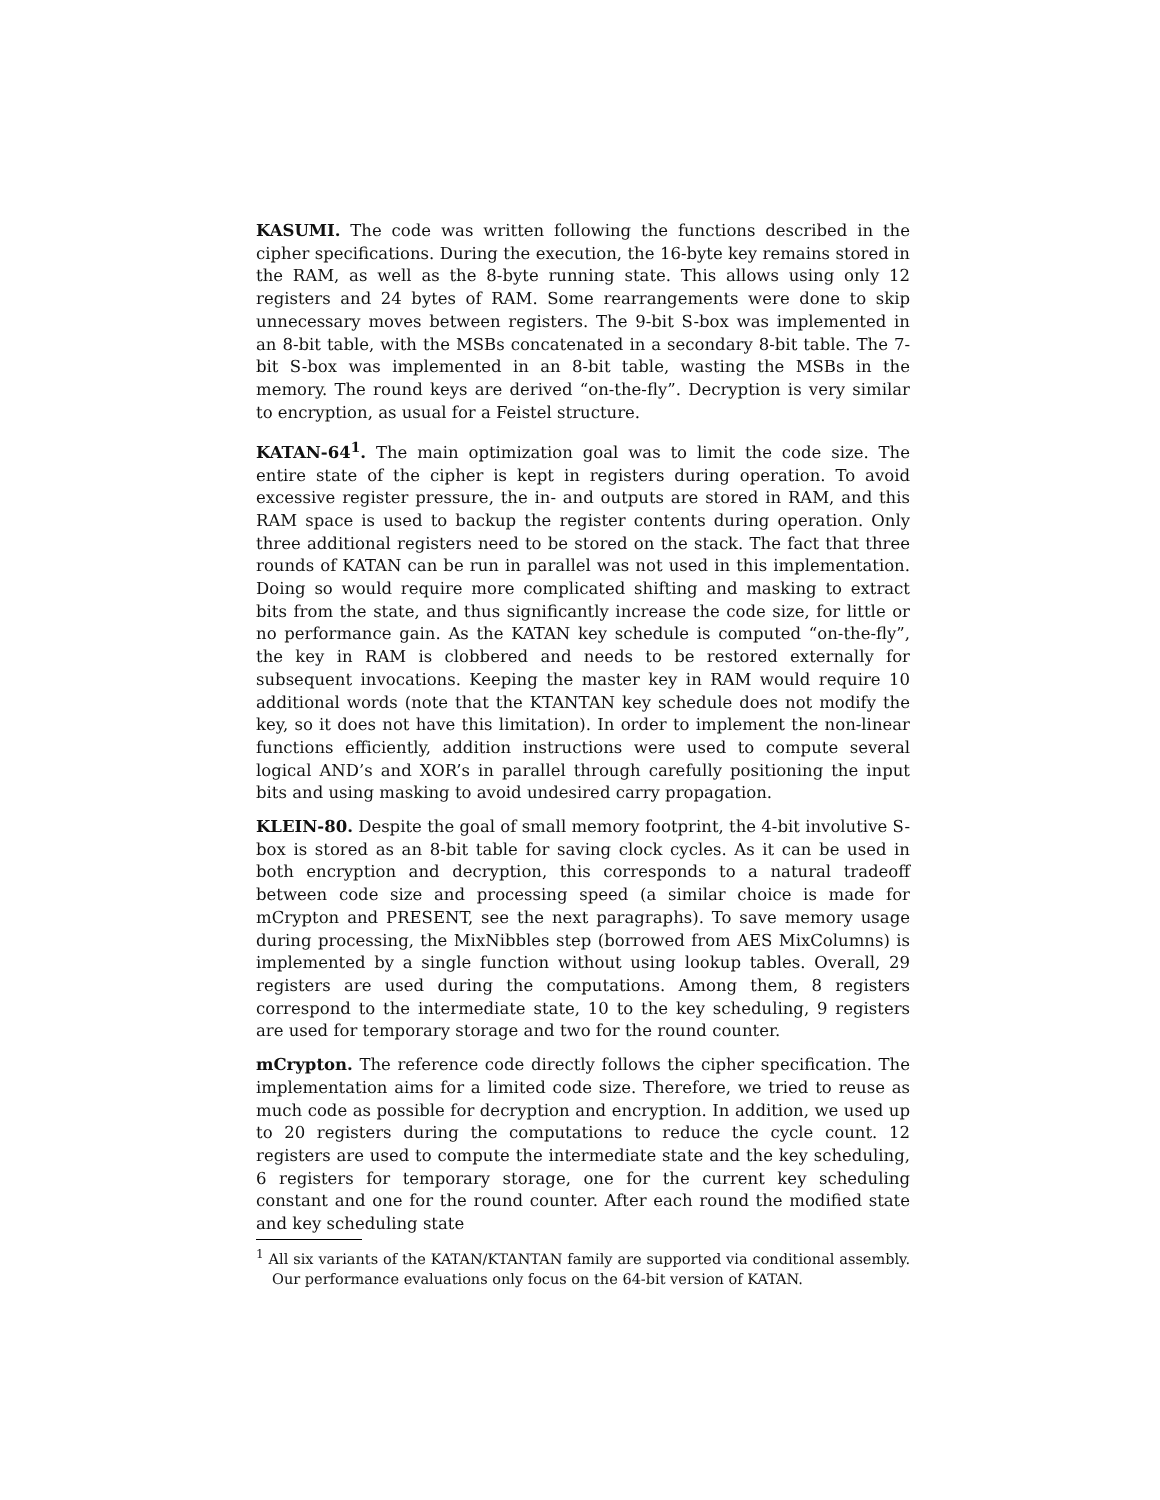KASUMI. The code was written following the functions described in the cipher specifications. During the execution, the 16-byte key remains stored in the RAM, as well as the 8-byte running state. This allows using only 12 registers and 24 bytes of RAM. Some rearrangements were done to skip unnecessary moves between registers. The 9-bit S-box was implemented in an 8-bit table, with the MSBs concatenated in a secondary 8-bit table. The 7-bit S-box was implemented in an 8-bit table, wasting the MSBs in the memory. The round keys are derived “on-the-fly”. Decryption is very similar to encryption, as usual for a Feistel structure.
KATAN-64<sup>1</sup>. The main optimization goal was to limit the code size. The entire state of the cipher is kept in registers during operation. To avoid excessive register pressure, the in- and outputs are stored in RAM, and this RAM space is used to backup the register contents during operation. Only three additional registers need to be stored on the stack. The fact that three rounds of KATAN can be run in parallel was not used in this implementation. Doing so would require more complicated shifting and masking to extract bits from the state, and thus significantly increase the code size, for little or no performance gain. As the KATAN key schedule is computed “on-the-fly”, the key in RAM is clobbered and needs to be restored externally for subsequent invocations. Keeping the master key in RAM would require 10 additional words (note that the KTANTAN key schedule does not modify the key, so it does not have this limitation). In order to implement the non-linear functions efficiently, addition instructions were used to compute several logical AND’s and XOR’s in parallel through carefully positioning the input bits and using masking to avoid undesired carry propagation.
KLEIN-80. Despite the goal of small memory footprint, the 4-bit involutive S-box is stored as an 8-bit table for saving clock cycles. As it can be used in both encryption and decryption, this corresponds to a natural tradeoff between code size and processing speed (a similar choice is made for mCrypton and PRESENT, see the next paragraphs). To save memory usage during processing, the MixNibbles step (borrowed from AES MixColumns) is implemented by a single function without using lookup tables. Overall, 29 registers are used during the computations. Among them, 8 registers correspond to the intermediate state, 10 to the key scheduling, 9 registers are used for temporary storage and two for the round counter.
mCrypton. The reference code directly follows the cipher specification. The implementation aims for a limited code size. Therefore, we tried to reuse as much code as possible for decryption and encryption. In addition, we used up to 20 registers during the computations to reduce the cycle count. 12 registers are used to compute the intermediate state and the key scheduling, 6 registers for temporary storage, one for the current key scheduling constant and one for the round counter. After each round the modified state and key scheduling state
<sup>1</sup> All six variants of the KATAN/KTANTAN family are supported via conditional assembly. Our performance evaluations only focus on the 64-bit version of KATAN.